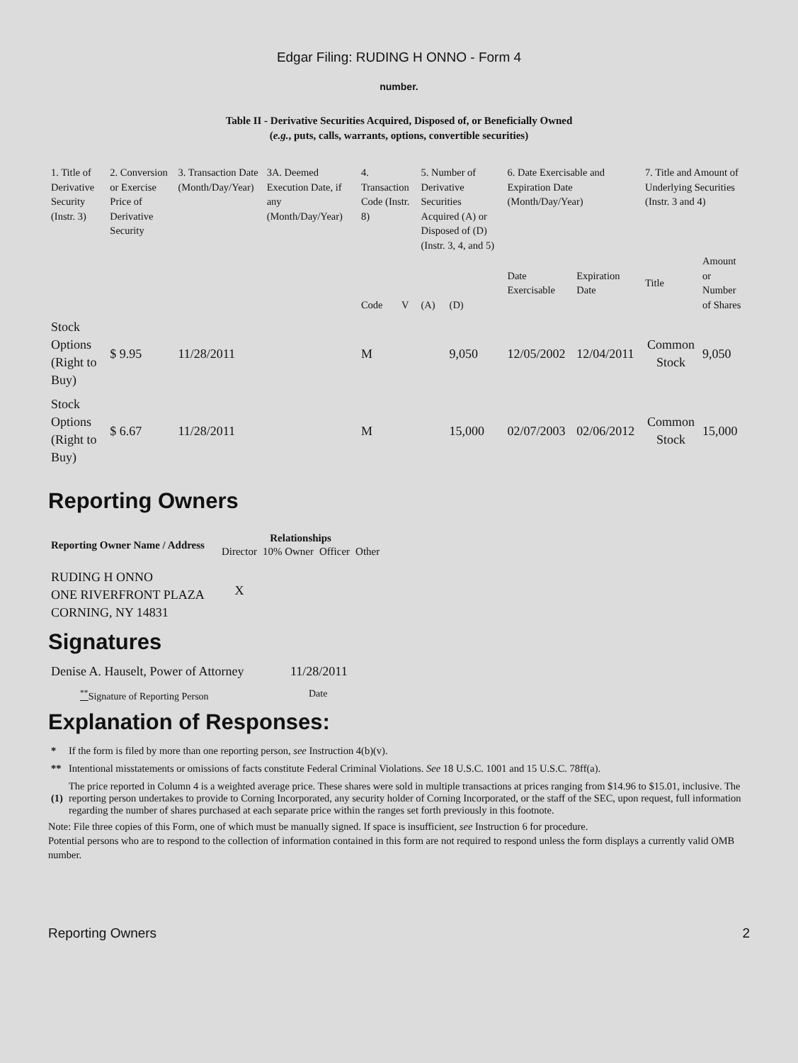Edgar Filing: RUDING H ONNO - Form 4
number.
Table II - Derivative Securities Acquired, Disposed of, or Beneficially Owned
(e.g., puts, calls, warrants, options, convertible securities)
| 1. Title of Derivative Security (Instr. 3) | 2. Conversion or Exercise Price of Derivative Security | 3. Transaction Date (Month/Day/Year) | 3A. Deemed Execution Date, if any (Month/Day/Year) | 4. Transaction Code (Instr. 8) | | 5. Number of Derivative Securities Acquired (A) or Disposed of (D) (Instr. 3, 4, and 5) | | 6. Date Exercisable and Expiration Date (Month/Day/Year) | | 7. Title and Amount of Underlying Securities (Instr. 3 and 4) | |
| | | | | Code | V | (A) | (D) | Date Exercisable | Expiration Date | Title | Amount or Number of Shares |
| Stock Options (Right to Buy) | $ 9.95 | 11/28/2011 | | M | | | 9,050 | 12/05/2002 | 12/04/2011 | Common Stock | 9,050 |
| Stock Options (Right to Buy) | $ 6.67 | 11/28/2011 | | M | | | 15,000 | 02/07/2003 | 02/06/2012 | Common Stock | 15,000 |
Reporting Owners
| Reporting Owner Name / Address | Relationships | | | |
| --- | --- | --- | --- | --- |
| | Director | 10% Owner | Officer | Other |
| RUDING H ONNO ONE RIVERFRONT PLAZA CORNING, NY 14831 | X | | | |
Signatures
| Denise A. Hauselt, Power of Attorney | 11/28/2011 |
| <sup>**</sup> Signature of Reporting Person | Date |
Explanation of Responses:
| * | If the form is filed by more than one reporting person, see Instruction 4(b)(v). |
| ** | Intentional misstatements or omissions of facts constitute Federal Criminal Violations. See 18 U.S.C. 1001 and 15 U.S.C. 78ff(a). |
| (1) | The price reported in Column 4 is a weighted average price. These shares were sold in multiple transactions at prices ranging from $14.96 to $15.01, inclusive. The reporting person undertakes to provide to Corning Incorporated, any security holder of Corning Incorporated, or the staff of the SEC, upon request, full information regarding the number of shares purchased at each separate price within the ranges set forth previously in this footnote. |
Note: File three copies of this Form, one of which must be manually signed. If space is insufficient, see Instruction 6 for procedure.
Potential persons who are to respond to the collection of information contained in this form are not required to respond unless the form displays a currently valid OMB number.
Reporting Owners 2